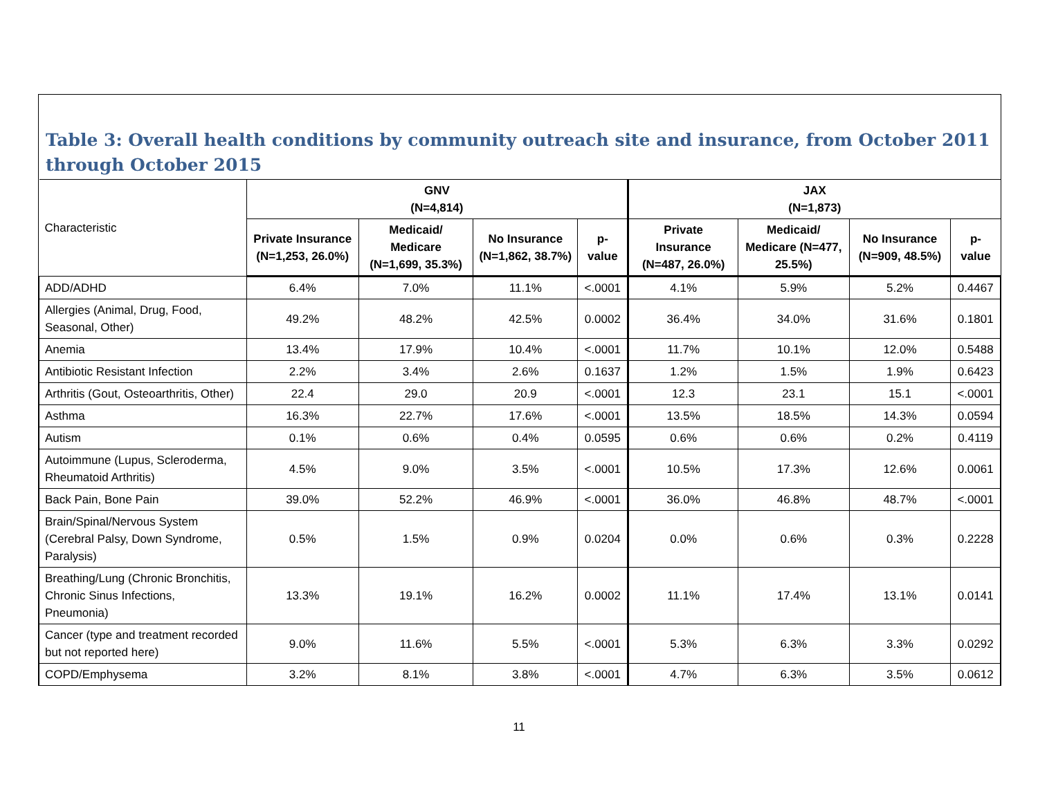Table 3: Overall health conditions by community outreach site and insurance, from October 2011 through October 2015
| Characteristic | GNV (N=4,814) | | | | JAX (N=1,873) | | | |
| | Private Insurance (N=1,253, 26.0%) | Medicaid/ Medicare (N=1,699, 35.3%) | No Insurance (N=1,862, 38.7%) | p-value | Private Insurance (N=487, 26.0%) | Medicaid/ Medicare (N=477, 25.5%) | No Insurance (N=909, 48.5%) | p-value |
| ADD/ADHD | 6.4% | 7.0% | 11.1% | <.0001 | 4.1% | 5.9% | 5.2% | 0.4467 |
| Allergies (Animal, Drug, Food, Seasonal, Other) | 49.2% | 48.2% | 42.5% | 0.0002 | 36.4% | 34.0% | 31.6% | 0.1801 |
| Anemia | 13.4% | 17.9% | 10.4% | <.0001 | 11.7% | 10.1% | 12.0% | 0.5488 |
| Antibiotic Resistant Infection | 2.2% | 3.4% | 2.6% | 0.1637 | 1.2% | 1.5% | 1.9% | 0.6423 |
| Arthritis (Gout, Osteoarthritis, Other) | 22.4 | 29.0 | 20.9 | <.0001 | 12.3 | 23.1 | 15.1 | <.0001 |
| Asthma | 16.3% | 22.7% | 17.6% | <.0001 | 13.5% | 18.5% | 14.3% | 0.0594 |
| Autism | 0.1% | 0.6% | 0.4% | 0.0595 | 0.6% | 0.6% | 0.2% | 0.4119 |
| Autoimmune (Lupus, Scleroderma, Rheumatoid Arthritis) | 4.5% | 9.0% | 3.5% | <.0001 | 10.5% | 17.3% | 12.6% | 0.0061 |
| Back Pain, Bone Pain | 39.0% | 52.2% | 46.9% | <.0001 | 36.0% | 46.8% | 48.7% | <.0001 |
| Brain/Spinal/Nervous System (Cerebral Palsy, Down Syndrome, Paralysis) | 0.5% | 1.5% | 0.9% | 0.0204 | 0.0% | 0.6% | 0.3% | 0.2228 |
| Breathing/Lung (Chronic Bronchitis, Chronic Sinus Infections, Pneumonia) | 13.3% | 19.1% | 16.2% | 0.0002 | 11.1% | 17.4% | 13.1% | 0.0141 |
| Cancer (type and treatment recorded but not reported here) | 9.0% | 11.6% | 5.5% | <.0001 | 5.3% | 6.3% | 3.3% | 0.0292 |
| COPD/Emphysema | 3.2% | 8.1% | 3.8% | <.0001 | 4.7% | 6.3% | 3.5% | 0.0612 |
11